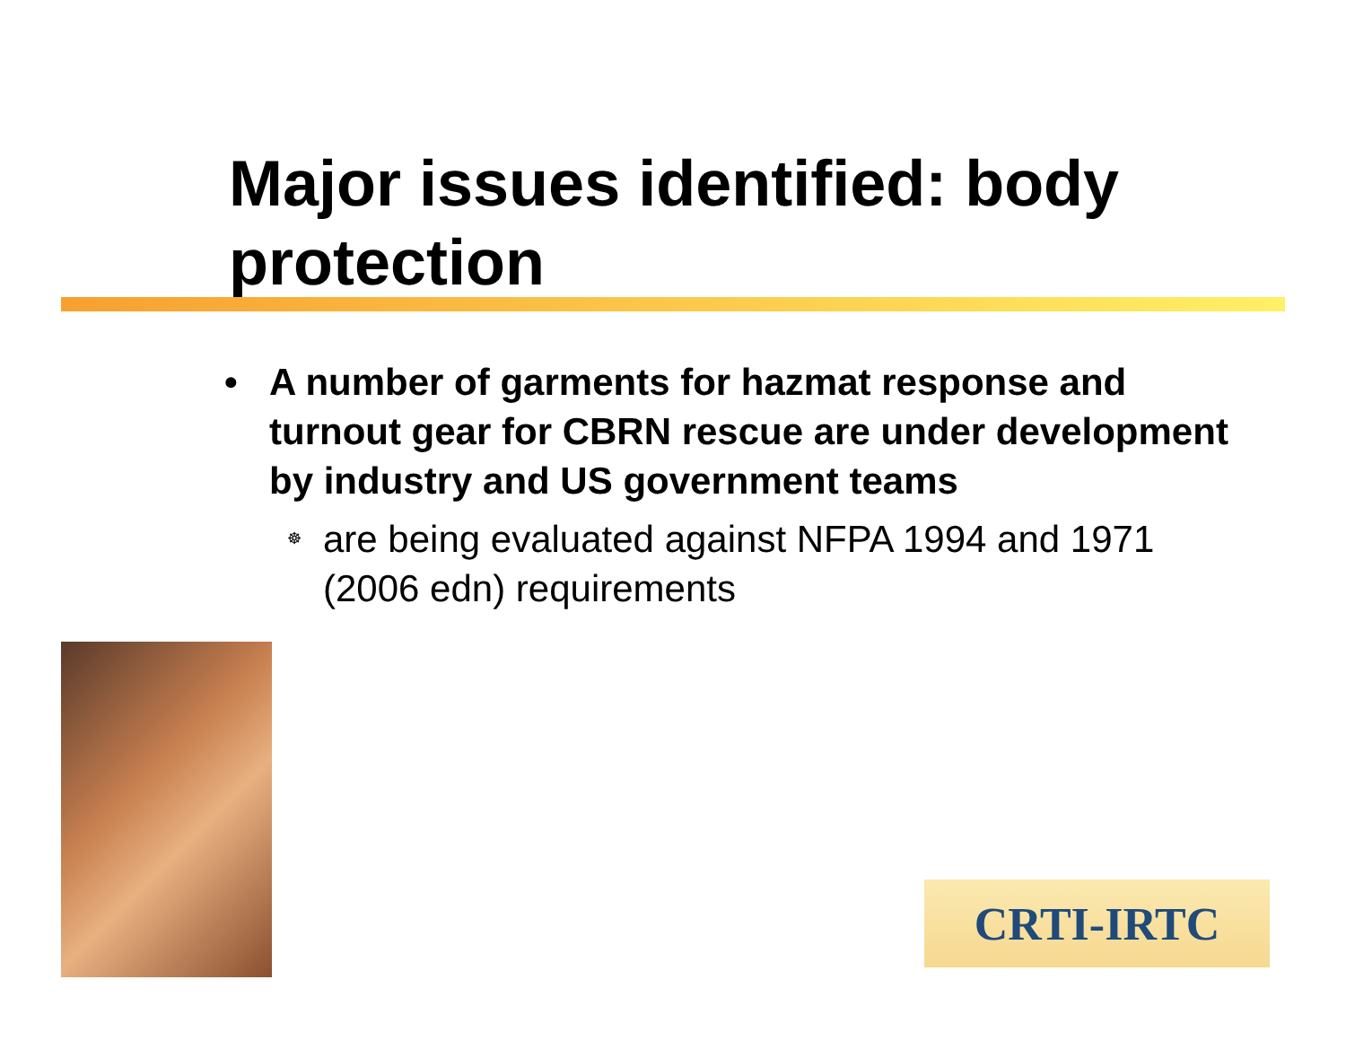Major issues identified: body protection
• A number of garments for hazmat response and turnout gear for CBRN rescue are under development by industry and US government teams
☸ are being evaluated against NFPA 1994 and 1971 (2006 edn) requirements
CRTI-IRTC